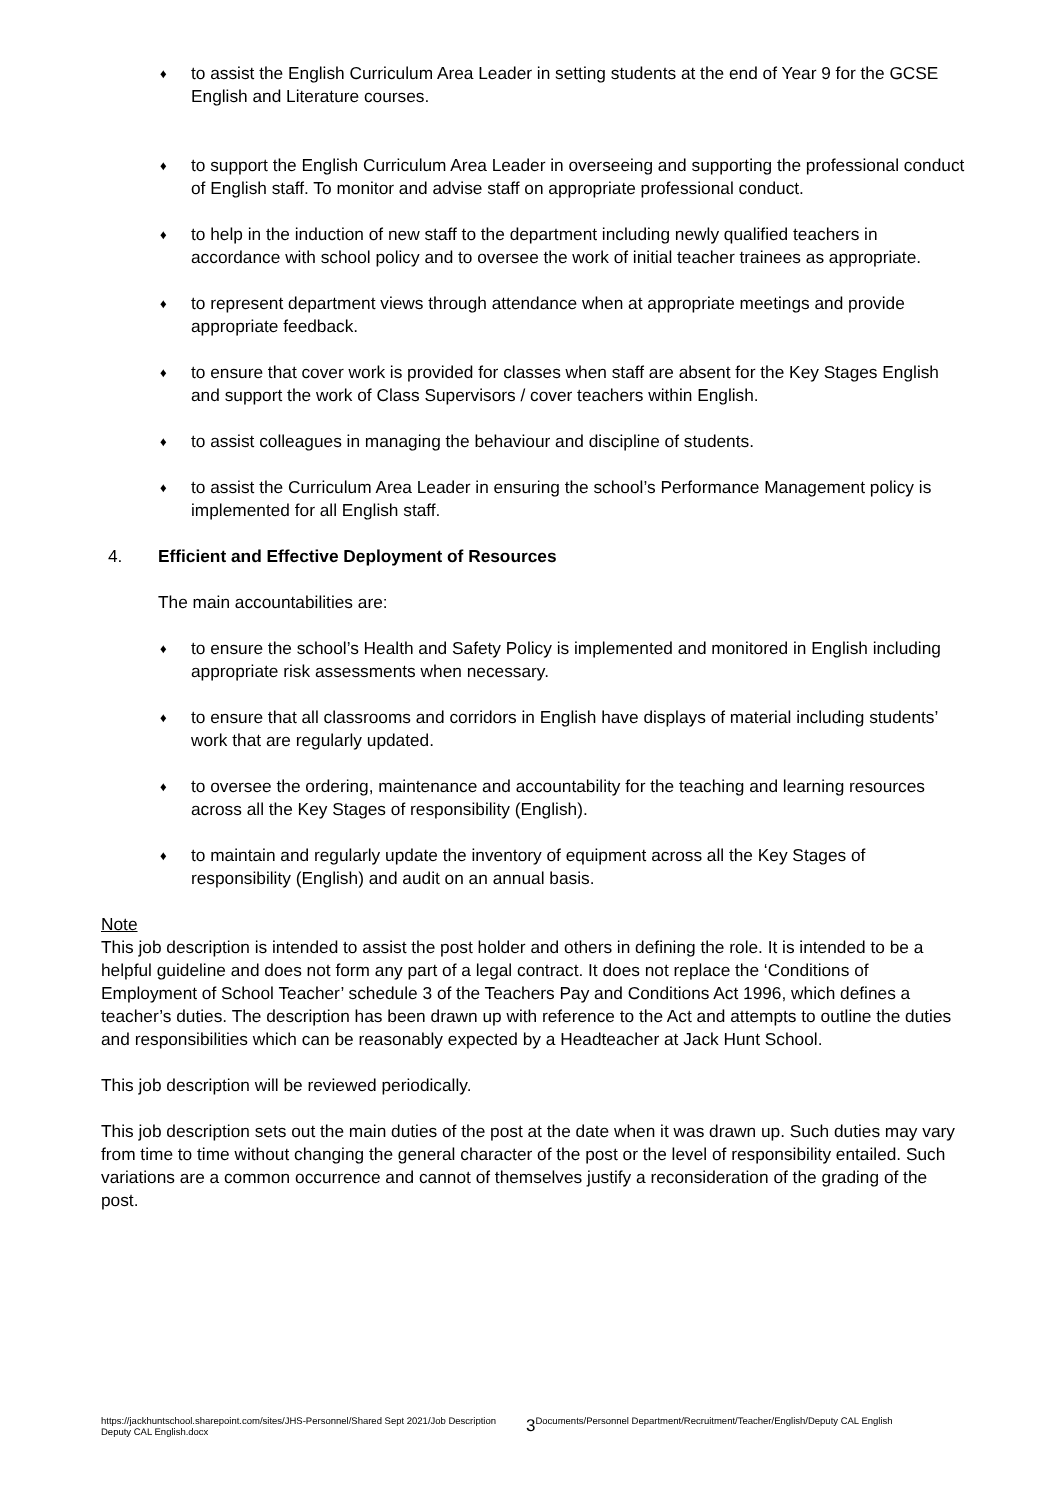♦ to assist the English Curriculum Area Leader in setting students at the end of Year 9 for the GCSE English and Literature courses.
♦ to support the English Curriculum Area Leader in overseeing and supporting the professional conduct of English staff. To monitor and advise staff on appropriate professional conduct.
♦ to help in the induction of new staff to the department including newly qualified teachers in accordance with school policy and to oversee the work of initial teacher trainees as appropriate.
♦ to represent department views through attendance when at appropriate meetings and provide appropriate feedback.
♦ to ensure that cover work is provided for classes when staff are absent for the Key Stages English and support the work of Class Supervisors / cover teachers within English.
♦ to assist colleagues in managing the behaviour and discipline of students.
♦ to assist the Curriculum Area Leader in ensuring the school’s Performance Management policy is implemented for all English staff.
4. Efficient and Effective Deployment of Resources
The main accountabilities are:
♦ to ensure the school’s Health and Safety Policy is implemented and monitored in English including appropriate risk assessments when necessary.
♦ to ensure that all classrooms and corridors in English have displays of material including students’ work that are regularly updated.
♦ to oversee the ordering, maintenance and accountability for the teaching and learning resources across all the Key Stages of responsibility (English).
♦ to maintain and regularly update the inventory of equipment across all the Key Stages of responsibility (English) and audit on an annual basis.
Note
This job description is intended to assist the post holder and others in defining the role. It is intended to be a helpful guideline and does not form any part of a legal contract. It does not replace the ‘Conditions of Employment of School Teacher’ schedule 3 of the Teachers Pay and Conditions Act 1996, which defines a teacher’s duties. The description has been drawn up with reference to the Act and attempts to outline the duties and responsibilities which can be reasonably expected by a Headteacher at Jack Hunt School.
This job description will be reviewed periodically.
This job description sets out the main duties of the post at the date when it was drawn up. Such duties may vary from time to time without changing the general character of the post or the level of responsibility entailed. Such variations are a common occurrence and cannot of themselves justify a reconsideration of the grading of the post.
https://jackhuntschool.sharepoint.com/sites/JHS-Personnel/Shared Sept 2021/Job Description Deputy CAL English.docx 3 Documents/Personnel Department/Recruitment/Teacher/English/Deputy CAL English